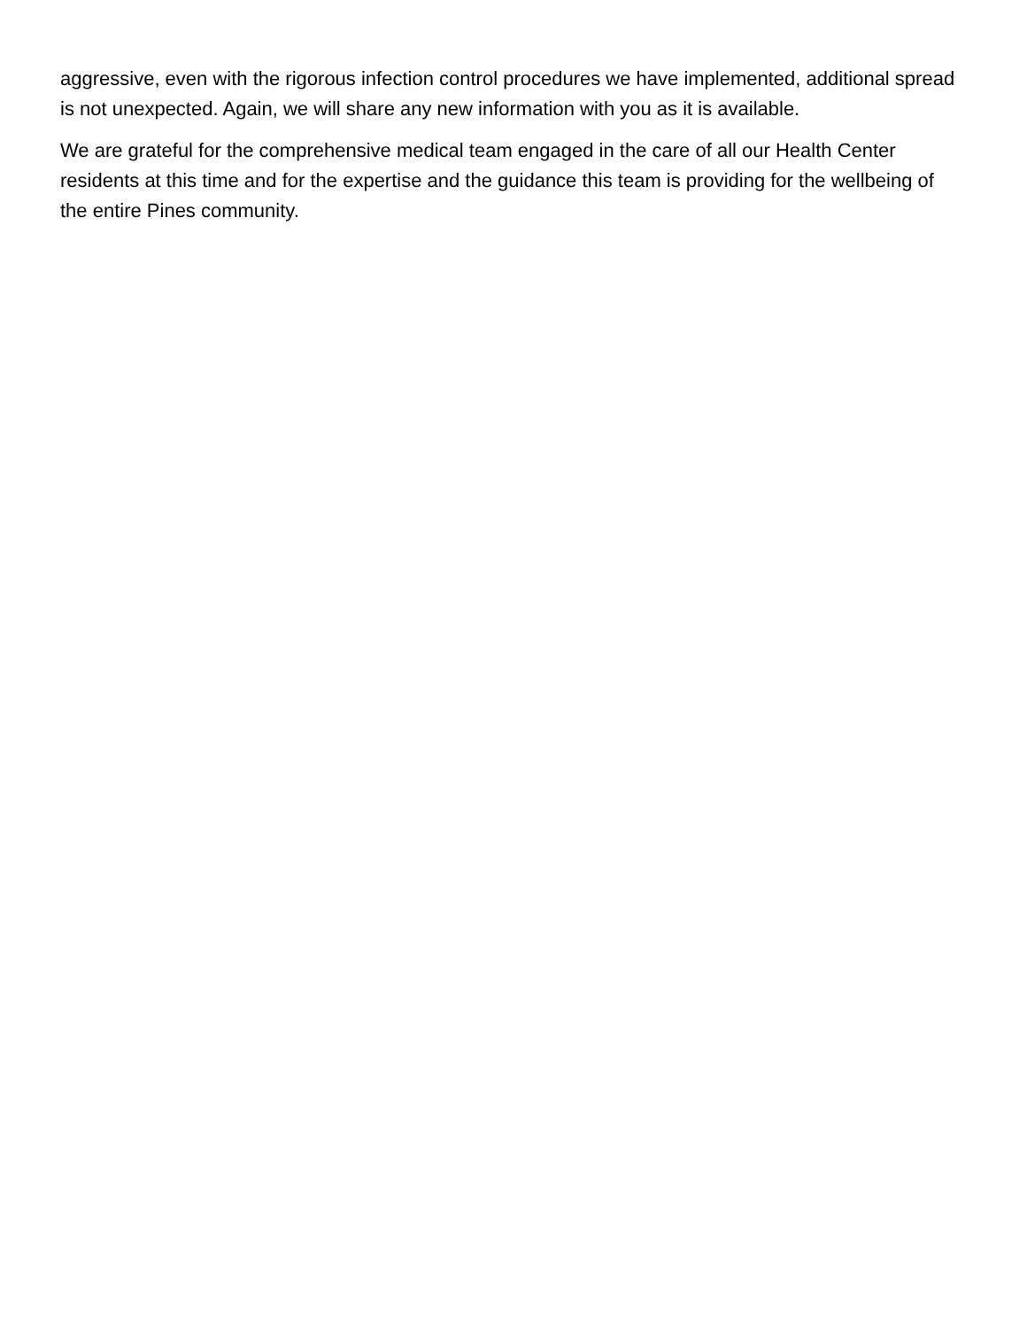aggressive, even with the rigorous infection control procedures we have implemented, additional spread is not unexpected. Again, we will share any new information with you as it is available.
We are grateful for the comprehensive medical team engaged in the care of all our Health Center residents at this time and for the expertise and the guidance this team is providing for the wellbeing of the entire Pines community.